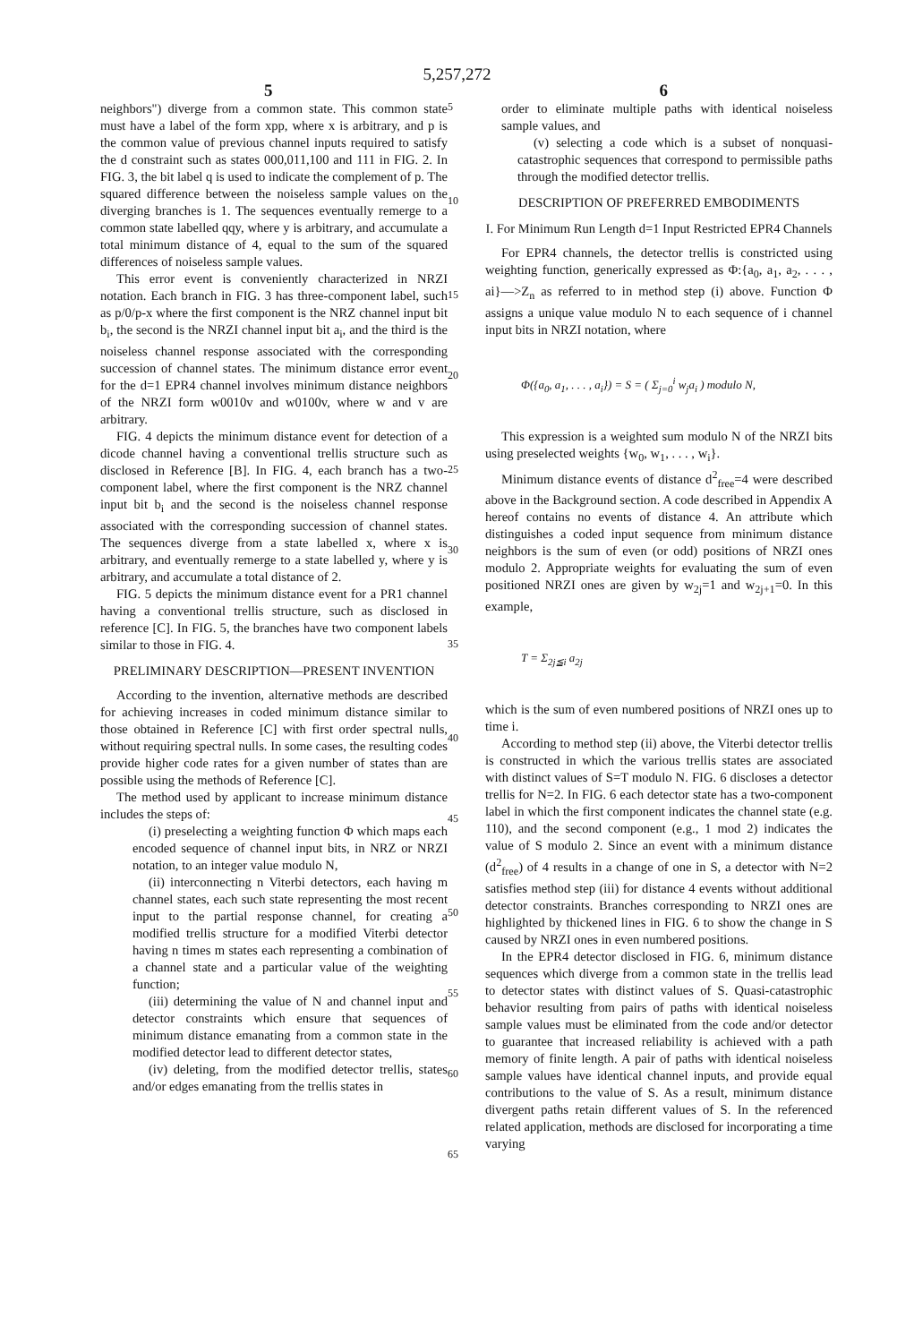5,257,272
5 6
neighbors") diverge from a common state. This common state must have a label of the form xpp, where x is arbitrary, and p is the common value of previous channel inputs required to satisfy the d constraint such as states 000,011,100 and 111 in FIG. 2. In FIG. 3, the bit label q is used to indicate the complement of p. The squared difference between the noiseless sample values on the diverging branches is 1. The sequences eventually remerge to a common state labelled qqy, where y is arbitrary, and accumulate a total minimum distance of 4, equal to the sum of the squared differences of noiseless sample values.
This error event is conveniently characterized in NRZI notation. Each branch in FIG. 3 has three-component label, such as p/0/p-x where the first component is the NRZ channel input bit b<sub>i</sub>, the second is the NRZI channel input bit a<sub>i</sub>, and the third is the noiseless channel response associated with the corresponding succession of channel states. The minimum distance error event for the d=1 EPR4 channel involves minimum distance neighbors of the NRZI form w0010v and w0100v, where w and v are arbitrary.
FIG. 4 depicts the minimum distance event for detection of a dicode channel having a conventional trellis structure such as disclosed in Reference [B]. In FIG. 4, each branch has a two-component label, where the first component is the NRZ channel input bit b<sub>i</sub> and the second is the noiseless channel response associated with the corresponding succession of channel states. The sequences diverge from a state labelled x, where x is arbitrary, and eventually remerge to a state labelled y, where y is arbitrary, and accumulate a total distance of 2.
FIG. 5 depicts the minimum distance event for a PR1 channel having a conventional trellis structure, such as disclosed in reference [C]. In FIG. 5, the branches have two component labels similar to those in FIG. 4.
PRELIMINARY DESCRIPTION—PRESENT INVENTION
According to the invention, alternative methods are described for achieving increases in coded minimum distance similar to those obtained in Reference [C] with first order spectral nulls, without requiring spectral nulls. In some cases, the resulting codes provide higher code rates for a given number of states than are possible using the methods of Reference [C].
The method used by applicant to increase minimum distance includes the steps of:
(i) preselecting a weighting function Φ which maps each encoded sequence of channel input bits, in NRZ or NRZI notation, to an integer value modulo N,
(ii) interconnecting n Viterbi detectors, each having m channel states, each such state representing the most recent input to the partial response channel, for creating a modified trellis structure for a modified Viterbi detector having n times m states each representing a combination of a channel state and a particular value of the weighting function;
(iii) determining the value of N and channel input and detector constraints which ensure that sequences of minimum distance emanating from a common state in the modified detector lead to different detector states,
(iv) deleting, from the modified detector trellis, states and/or edges emanating from the trellis states in
5
10
15
20
25
30
35
40
45
50
55
60
65
order to eliminate multiple paths with identical noiseless sample values, and
(v) selecting a code which is a subset of nonquasi-catastrophic sequences that correspond to permissible paths through the modified detector trellis.
DESCRIPTION OF PREFERRED EMBODIMENTS
I. For Minimum Run Length d=1 Input Restricted EPR4 Channels
For EPR4 channels, the detector trellis is constricted using weighting function, generically expressed as Φ:{a<sub>0</sub>, a<sub>1</sub>, a<sub>2</sub>, . . . , ai}—>Z<sub>n</sub> as referred to in method step (i) above. Function Φ assigns a unique value modulo N to each sequence of i channel input bits in NRZI notation, where
Φ({a<sub>0</sub>, a<sub>1</sub>, . . . , a<sub>i</sub>}) = S = ( Σ<sub>j=0</sub><sup>i</sup> w<sub>j</sub>a<sub>i</sub> ) modulo N,
This expression is a weighted sum modulo N of the NRZI bits using preselected weights {w<sub>0</sub>, w<sub>1</sub>, . . . , w<sub>i</sub>}.
Minimum distance events of distance d<sup>2</sup><sub>free</sub>=4 were described above in the Background section. A code described in Appendix A hereof contains no events of distance 4. An attribute which distinguishes a coded input sequence from minimum distance neighbors is the sum of even (or odd) positions of NRZI ones modulo 2. Appropriate weights for evaluating the sum of even positioned NRZI ones are given by w<sub>2j</sub>=1 and w<sub>2j+1</sub>=0. In this example,
T = Σ<sub>2j≦i</sub> a<sub>2j</sub>
which is the sum of even numbered positions of NRZI ones up to time i.
According to method step (ii) above, the Viterbi detector trellis is constructed in which the various trellis states are associated with distinct values of S=T modulo N. FIG. 6 discloses a detector trellis for N=2. In FIG. 6 each detector state has a two-component label in which the first component indicates the channel state (e.g. 110), and the second component (e.g., 1 mod 2) indicates the value of S modulo 2. Since an event with a minimum distance (d<sup>2</sup><sub>free</sub>) of 4 results in a change of one in S, a detector with N=2 satisfies method step (iii) for distance 4 events without additional detector constraints. Branches corresponding to NRZI ones are highlighted by thickened lines in FIG. 6 to show the change in S caused by NRZI ones in even numbered positions.
In the EPR4 detector disclosed in FIG. 6, minimum distance sequences which diverge from a common state in the trellis lead to detector states with distinct values of S. Quasi-catastrophic behavior resulting from pairs of paths with identical noiseless sample values must be eliminated from the code and/or detector to guarantee that increased reliability is achieved with a path memory of finite length. A pair of paths with identical noiseless sample values have identical channel inputs, and provide equal contributions to the value of S. As a result, minimum distance divergent paths retain different values of S. In the referenced related application, methods are disclosed for incorporating a time varying